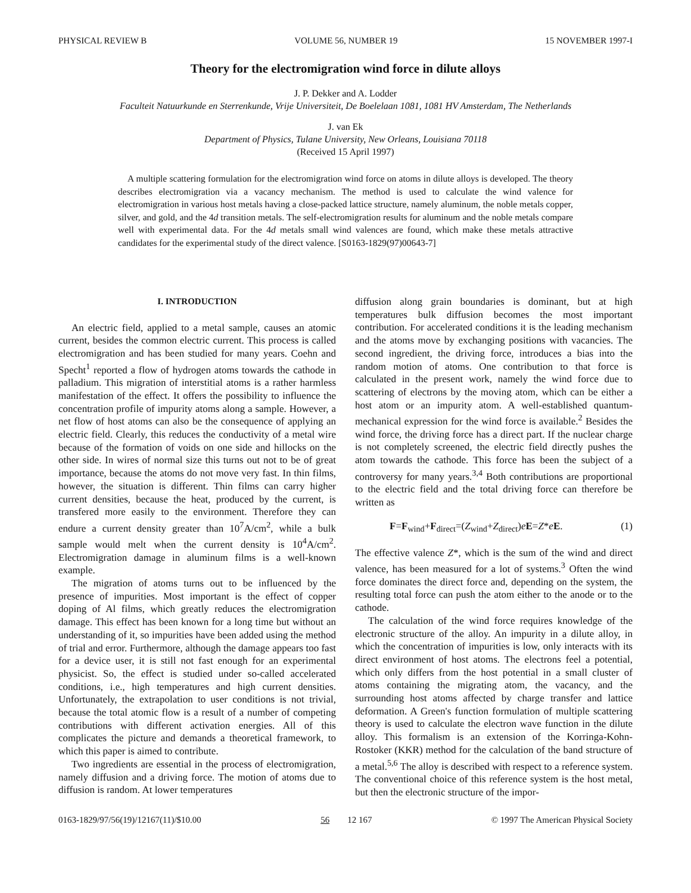PHYSICAL REVIEW B VOLUME 56, NUMBER 19 15 NOVEMBER 1997-I
Theory for the electromigration wind force in dilute alloys
J. P. Dekker and A. Lodder
Faculteit Natuurkunde en Sterrenkunde, Vrije Universiteit, De Boelelaan 1081, 1081 HV Amsterdam, The Netherlands
J. van Ek
Department of Physics, Tulane University, New Orleans, Louisiana 70118
(Received 15 April 1997)
A multiple scattering formulation for the electromigration wind force on atoms in dilute alloys is developed. The theory describes electromigration via a vacancy mechanism. The method is used to calculate the wind valence for electromigration in various host metals having a close-packed lattice structure, namely aluminum, the noble metals copper, silver, and gold, and the 4d transition metals. The self-electromigration results for aluminum and the noble metals compare well with experimental data. For the 4d metals small wind valences are found, which make these metals attractive candidates for the experimental study of the direct valence. [S0163-1829(97)00643-7]
I. INTRODUCTION
An electric field, applied to a metal sample, causes an atomic current, besides the common electric current. This process is called electromigration and has been studied for many years. Coehn and Specht<sup>1</sup> reported a flow of hydrogen atoms towards the cathode in palladium. This migration of interstitial atoms is a rather harmless manifestation of the effect. It offers the possibility to influence the concentration profile of impurity atoms along a sample. However, a net flow of host atoms can also be the consequence of applying an electric field. Clearly, this reduces the conductivity of a metal wire because of the formation of voids on one side and hillocks on the other side. In wires of normal size this turns out not to be of great importance, because the atoms do not move very fast. In thin films, however, the situation is different. Thin films can carry higher current densities, because the heat, produced by the current, is transfered more easily to the environment. Therefore they can endure a current density greater than 10<sup>7</sup>A/cm<sup>2</sup>, while a bulk sample would melt when the current density is 10<sup>4</sup>A/cm<sup>2</sup>. Electromigration damage in aluminum films is a well-known example.
The migration of atoms turns out to be influenced by the presence of impurities. Most important is the effect of copper doping of Al films, which greatly reduces the electromigration damage. This effect has been known for a long time but without an understanding of it, so impurities have been added using the method of trial and error. Furthermore, although the damage appears too fast for a device user, it is still not fast enough for an experimental physicist. So, the effect is studied under so-called accelerated conditions, i.e., high temperatures and high current densities. Unfortunately, the extrapolation to user conditions is not trivial, because the total atomic flow is a result of a number of competing contributions with different activation energies. All of this complicates the picture and demands a theoretical framework, to which this paper is aimed to contribute.
Two ingredients are essential in the process of electromigration, namely diffusion and a driving force. The motion of atoms due to diffusion is random. At lower temperatures
diffusion along grain boundaries is dominant, but at high temperatures bulk diffusion becomes the most important contribution. For accelerated conditions it is the leading mechanism and the atoms move by exchanging positions with vacancies. The second ingredient, the driving force, introduces a bias into the random motion of atoms. One contribution to that force is calculated in the present work, namely the wind force due to scattering of electrons by the moving atom, which can be either a host atom or an impurity atom. A well-established quantum-mechanical expression for the wind force is available.<sup>2</sup> Besides the wind force, the driving force has a direct part. If the nuclear charge is not completely screened, the electric field directly pushes the atom towards the cathode. This force has been the subject of a controversy for many years.<sup>3,4</sup> Both contributions are proportional to the electric field and the total driving force can therefore be written as
F=F<sub>wind</sub>+F<sub>direct</sub>=(Z<sub>wind</sub>+Z<sub>direct</sub>)eE=Z*eE. (1)
The effective valence Z*, which is the sum of the wind and direct valence, has been measured for a lot of systems.<sup>3</sup> Often the wind force dominates the direct force and, depending on the system, the resulting total force can push the atom either to the anode or to the cathode.
The calculation of the wind force requires knowledge of the electronic structure of the alloy. An impurity in a dilute alloy, in which the concentration of impurities is low, only interacts with its direct environment of host atoms. The electrons feel a potential, which only differs from the host potential in a small cluster of atoms containing the migrating atom, the vacancy, and the surrounding host atoms affected by charge transfer and lattice deformation. A Green's function formulation of multiple scattering theory is used to calculate the electron wave function in the dilute alloy. This formalism is an extension of the Korringa-Kohn-Rostoker (KKR) method for the calculation of the band structure of a metal.<sup>5,6</sup> The alloy is described with respect to a reference system. The conventional choice of this reference system is the host metal, but then the electronic structure of the impor-
0163-1829/97/56(19)/12167(11)/$10.00 56 12 167 © 1997 The American Physical Society